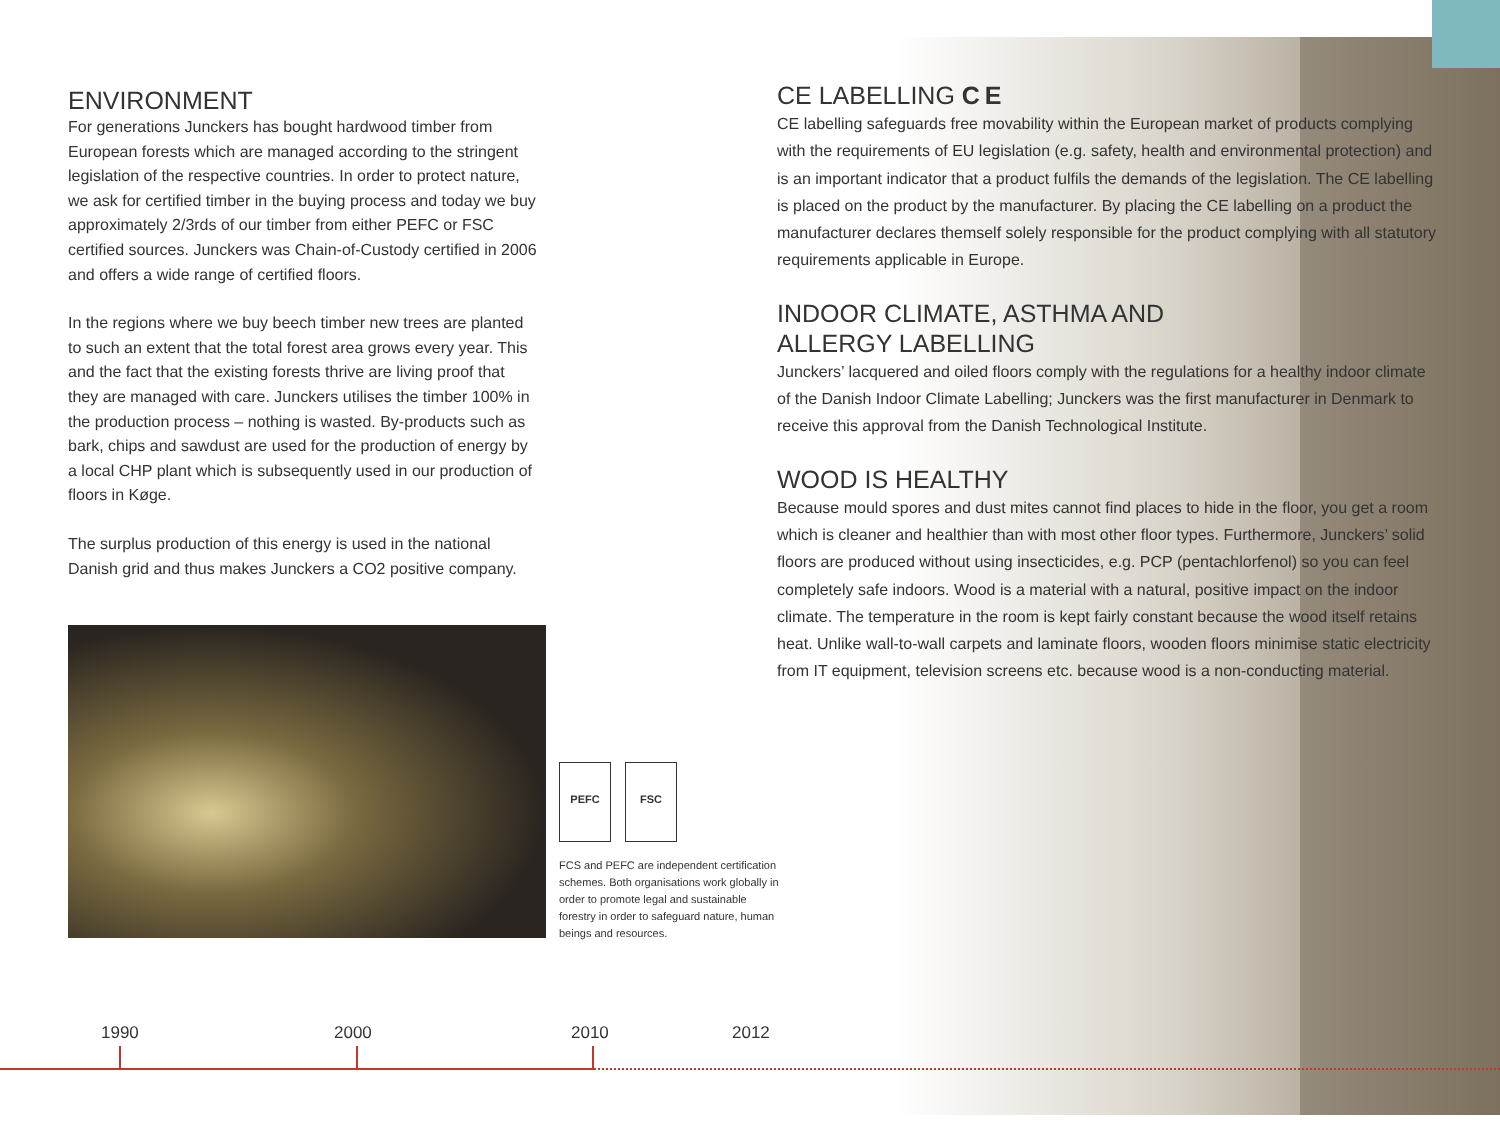ENVIRONMENT
For generations Junckers has bought hardwood timber from European forests which are managed according to the stringent legislation of the respective countries. In order to protect nature, we ask for certified timber in the buying process and today we buy approximately 2/3rds of our timber from either PEFC or FSC certified sources. Junckers was Chain-of-Custody certified in 2006 and offers a wide range of certified floors.
In the regions where we buy beech timber new trees are planted to such an extent that the total forest area grows every year. This and the fact that the existing forests thrive are living proof that they are managed with care. Junckers utilises the timber 100% in the production process – nothing is wasted. By-products such as bark, chips and sawdust are used for the production of energy by a local CHP plant which is subsequently used in our production of floors in Køge.
The surplus production of this energy is used in the national Danish grid and thus makes Junckers a CO2 positive company.
PEFC FSC
FCS and PEFC are independent certification schemes. Both organisations work globally in order to promote legal and sustainable forestry in order to safeguard nature, human beings and resources.
CE LABELLING C E
CE labelling safeguards free movability within the European market of products complying with the requirements of EU legislation (e.g. safety, health and environmental protection) and is an important indicator that a product fulfils the demands of the legislation. The CE labelling is placed on the product by the manufacturer. By placing the CE labelling on a product the manufacturer declares themself solely responsible for the product complying with all statutory requirements applicable in Europe.
INDOOR CLIMATE, ASTHMA AND
ALLERGY LABELLING
Junckers’ lacquered and oiled floors comply with the regulations for a healthy indoor climate of the Danish Indoor Climate Labelling; Junckers was the first manufacturer in Denmark to receive this approval from the Danish Technological Institute.
WOOD IS HEALTHY
Because mould spores and dust mites cannot find places to hide in the floor, you get a room which is cleaner and healthier than with most other floor types. Furthermore, Junckers’ solid floors are produced without using insecticides, e.g. PCP (pentachlorfenol) so you can feel completely safe indoors. Wood is a material with a natural, positive impact on the indoor climate. The temperature in the room is kept fairly constant because the wood itself retains heat. Unlike wall-to-wall carpets and laminate floors, wooden floors minimise static electricity from IT equipment, television screens etc. because wood is a non-conducting material.
1990 2000 2010 2012